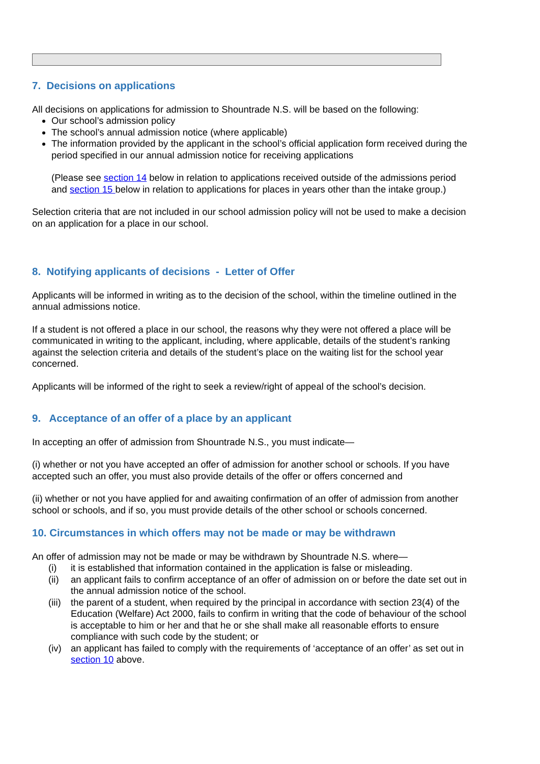7. Decisions on applications
All decisions on applications for admission to Shountrade N.S. will be based on the following:
Our school’s admission policy
The school’s annual admission notice (where applicable)
The information provided by the applicant in the school’s official application form received during the period specified in our annual admission notice for receiving applications
(Please see section 14 below in relation to applications received outside of the admissions period and section 15 below in relation to applications for places in years other than the intake group.)
Selection criteria that are not included in our school admission policy will not be used to make a decision on an application for a place in our school.
8. Notifying applicants of decisions - Letter of Offer
Applicants will be informed in writing as to the decision of the school, within the timeline outlined in the annual admissions notice.
If a student is not offered a place in our school, the reasons why they were not offered a place will be communicated in writing to the applicant, including, where applicable, details of the student’s ranking against the selection criteria and details of the student’s place on the waiting list for the school year concerned.
Applicants will be informed of the right to seek a review/right of appeal of the school’s decision.
9. Acceptance of an offer of a place by an applicant
In accepting an offer of admission from Shountrade N.S., you must indicate—
(i) whether or not you have accepted an offer of admission for another school or schools. If you have accepted such an offer, you must also provide details of the offer or offers concerned and
(ii) whether or not you have applied for and awaiting confirmation of an offer of admission from another school or schools, and if so, you must provide details of the other school or schools concerned.
10. Circumstances in which offers may not be made or may be withdrawn
An offer of admission may not be made or may be withdrawn by Shountrade N.S. where—
(i) it is established that information contained in the application is false or misleading.
(ii)
an applicant fails to confirm acceptance of an offer of admission on or before the date set out in the annual admission notice of the school.
(iii)
the parent of a student, when required by the principal in accordance with section 23(4) of the Education (Welfare) Act 2000, fails to confirm in writing that the code of behaviour of the school is acceptable to him or her and that he or she shall make all reasonable efforts to ensure compliance with such code by the student; or
(iv)
an applicant has failed to comply with the requirements of ‘acceptance of an offer’ as set out in section 10 above.